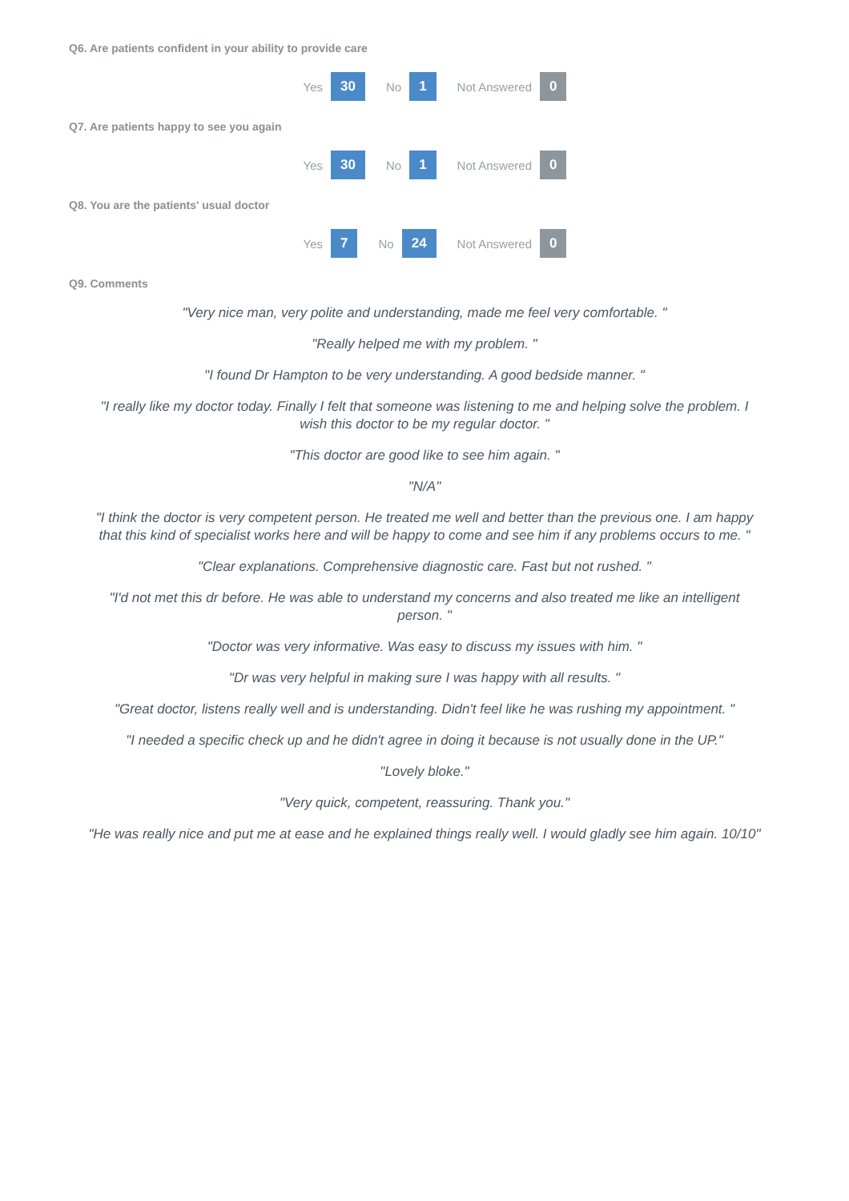Q6. Are patients confident in your ability to provide care
Yes 30 No 1 Not Answered 0
Q7. Are patients happy to see you again
Yes 30 No 1 Not Answered 0
Q8. You are the patients' usual doctor
Yes 7 No 24 Not Answered 0
Q9. Comments
"Very nice man, very polite and understanding, made me feel very comfortable. "
"Really helped me with my problem. "
"I found Dr Hampton to be very understanding. A good bedside manner. "
"I really like my doctor today. Finally I felt that someone was listening to me and helping solve the problem. I wish this doctor to be my regular doctor. "
"This doctor are good like to see him again. "
"N/A"
"I think the doctor is very competent person. He treated me well and better than the previous one. I am happy that this kind of specialist works here and will be happy to come and see him if any problems occurs to me. "
"Clear explanations. Comprehensive diagnostic care. Fast but not rushed. "
"I'd not met this dr before. He was able to understand my concerns and also treated me like an intelligent person. "
"Doctor was very informative. Was easy to discuss my issues with him. "
"Dr was very helpful in making sure I was happy with all results. "
"Great doctor, listens really well and is understanding. Didn't feel like he was rushing my appointment. "
"I needed a specific check up and he didn't agree in doing it because is not usually done in the UP."
"Lovely bloke."
"Very quick, competent, reassuring. Thank you."
"He was really nice and put me at ease and he explained things really well. I would gladly see him again. 10/10"